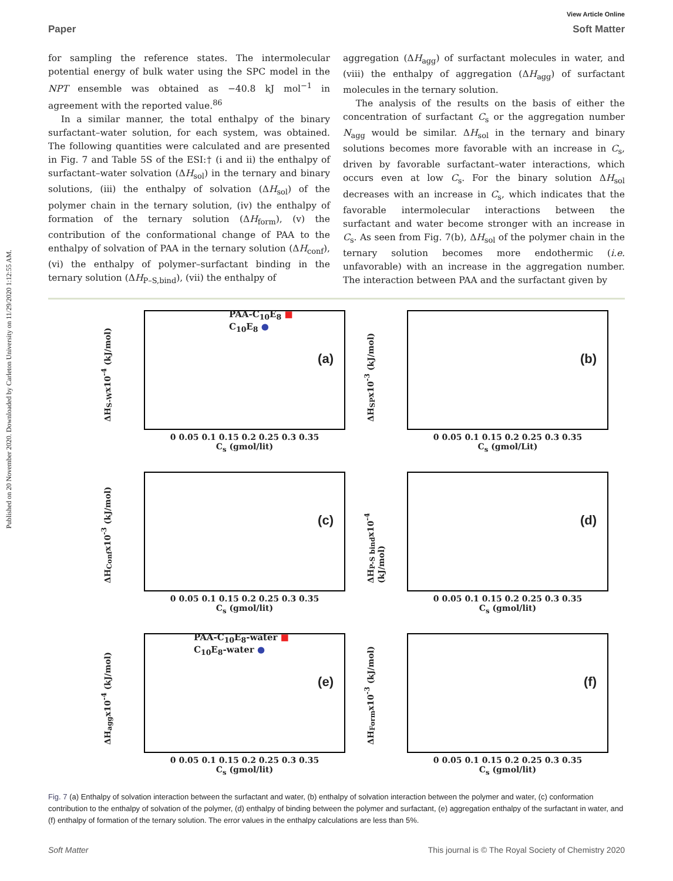Published on 20 November 2020. Downloaded by Carleton University on 11/29/2020 1:12:55 AM.
View Article Online
Paper Soft Matter
for sampling the reference states. The intermolecular potential energy of bulk water using the SPC model in the NPT ensemble was obtained as −40.8 kJ mol<sup>−1</sup> in agreement with the reported value.<sup>86</sup>
In a similar manner, the total enthalpy of the binary surfactant–water solution, for each system, was obtained. The following quantities were calculated and are presented in Fig. 7 and Table 5S of the ESI:† (i and ii) the enthalpy of surfactant–water solvation (ΔH<sub>sol</sub>) in the ternary and binary solutions, (iii) the enthalpy of solvation (ΔH<sub>sol</sub>) of the polymer chain in the ternary solution, (iv) the enthalpy of formation of the ternary solution (ΔH<sub>form</sub>), (v) the contribution of the conformational change of PAA to the enthalpy of solvation of PAA in the ternary solution (ΔH<sub>conf</sub>), (vi) the enthalpy of polymer–surfactant binding in the ternary solution (ΔH<sub>P–S,bind</sub>), (vii) the enthalpy of
aggregation (ΔH<sub>agg</sub>) of surfactant molecules in water, and (viii) the enthalpy of aggregation (ΔH<sub>agg</sub>) of surfactant molecules in the ternary solution.
The analysis of the results on the basis of either the concentration of surfactant C<sub>s</sub> or the aggregation number N<sub>agg</sub> would be similar. ΔH<sub>sol</sub> in the ternary and binary solutions becomes more favorable with an increase in C<sub>s</sub>, driven by favorable surfactant–water interactions, which occurs even at low C<sub>s</sub>. For the binary solution ΔH<sub>sol</sub> decreases with an increase in C<sub>s</sub>, which indicates that the favorable intermolecular interactions between the surfactant and water become stronger with an increase in C<sub>s</sub>. As seen from Fig. 7(b), ΔH<sub>sol</sub> of the polymer chain in the ternary solution becomes more endothermic (i.e. unfavorable) with an increase in the aggregation number. The interaction between PAA and the surfactant given by
ΔH<sub>S-W</sub>x10<sup>-4</sup> (kJ/mol)
PAA-C<sub>10</sub>E<sub>8</sub> ■
C<sub>10</sub>E<sub>8</sub> ●
(a)
0 0.05 0.1 0.15 0.2 0.25 0.3 0.35
C<sub>s</sub> (gmol/lit)
ΔH<sub>SP</sub>x10<sup>-3</sup> (kJ/mol)
(b)
0 0.05 0.1 0.15 0.2 0.25 0.3 0.35
C<sub>s</sub> (gmol/Lit)
ΔH<sub>Conf</sub>x10<sup>-3</sup> (kJ/mol)
(c)
0 0.05 0.1 0.15 0.2 0.25 0.3 0.35
C<sub>s</sub> (gmol/lit)
ΔH<sub>P-S bind</sub>x10<sup>-4</sup> (kJ/mol)
(d)
0 0.05 0.1 0.15 0.2 0.25 0.3 0.35
C<sub>s</sub> (gmol/lit)
ΔH<sub>agg</sub>x10<sup>-4</sup> (kJ/mol)
PAA-C<sub>10</sub>E<sub>8</sub>-water ■
C<sub>10</sub>E<sub>8</sub>-water ●
(e)
0 0.05 0.1 0.15 0.2 0.25 0.3 0.35
C<sub>s</sub> (gmol/lit)
ΔH<sub>Form</sub>x10<sup>-3</sup> (kJ/mol)
(f)
0 0.05 0.1 0.15 0.2 0.25 0.3 0.35
C<sub>s</sub> (gmol/lit)
Fig. 7 (a) Enthalpy of solvation interaction between the surfactant and water, (b) enthalpy of solvation interaction between the polymer and water, (c) conformation contribution to the enthalpy of solvation of the polymer, (d) enthalpy of binding between the polymer and surfactant, (e) aggregation enthalpy of the surfactant in water, and (f) enthalpy of formation of the ternary solution. The error values in the enthalpy calculations are less than 5%.
Soft Matter This journal is © The Royal Society of Chemistry 2020